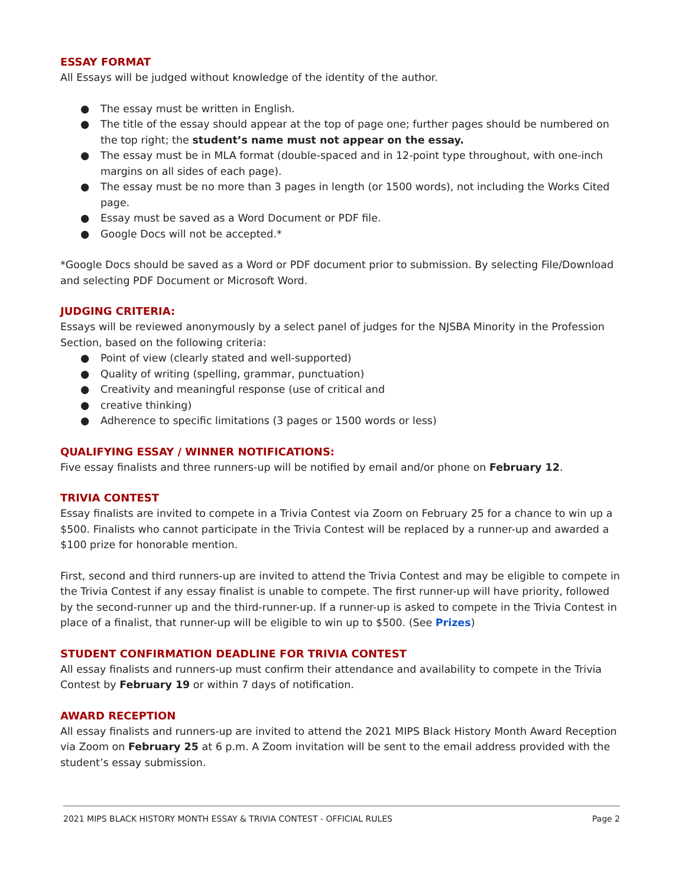ESSAY FORMAT
All Essays will be judged without knowledge of the identity of the author.
● The essay must be written in English.
● The title of the essay should appear at the top of page one; further pages should be numbered on the top right; the student’s name must not appear on the essay.
● The essay must be in MLA format (double-spaced and in 12-point type throughout, with one-inch margins on all sides of each page).
● The essay must be no more than 3 pages in length (or 1500 words), not including the Works Cited page.
● Essay must be saved as a Word Document or PDF file.
● Google Docs will not be accepted.*
*Google Docs should be saved as a Word or PDF document prior to submission. By selecting File/Download and selecting PDF Document or Microsoft Word.
JUDGING CRITERIA:
Essays will be reviewed anonymously by a select panel of judges for the NJSBA Minority in the Profession Section, based on the following criteria:
● Point of view (clearly stated and well-supported)
● Quality of writing (spelling, grammar, punctuation)
● Creativity and meaningful response (use of critical and
● creative thinking)
● Adherence to specific limitations (3 pages or 1500 words or less)
QUALIFYING ESSAY / WINNER NOTIFICATIONS:
Five essay finalists and three runners-up will be notified by email and/or phone on February 12.
TRIVIA CONTEST
Essay finalists are invited to compete in a Trivia Contest via Zoom on February 25 for a chance to win up a $500. Finalists who cannot participate in the Trivia Contest will be replaced by a runner-up and awarded a $100 prize for honorable mention.
First, second and third runners-up are invited to attend the Trivia Contest and may be eligible to compete in the Trivia Contest if any essay finalist is unable to compete. The first runner-up will have priority, followed by the second-runner up and the third-runner-up. If a runner-up is asked to compete in the Trivia Contest in place of a finalist, that runner-up will be eligible to win up to $500. (See Prizes)
STUDENT CONFIRMATION DEADLINE FOR TRIVIA CONTEST
All essay finalists and runners-up must confirm their attendance and availability to compete in the Trivia Contest by February 19 or within 7 days of notification.
AWARD RECEPTION
All essay finalists and runners-up are invited to attend the 2021 MIPS Black History Month Award Reception via Zoom on February 25 at 6 p.m. A Zoom invitation will be sent to the email address provided with the student’s essay submission.
2021 MIPS BLACK HISTORY MONTH ESSAY & TRIVIA CONTEST - OFFICIAL RULES Page 2